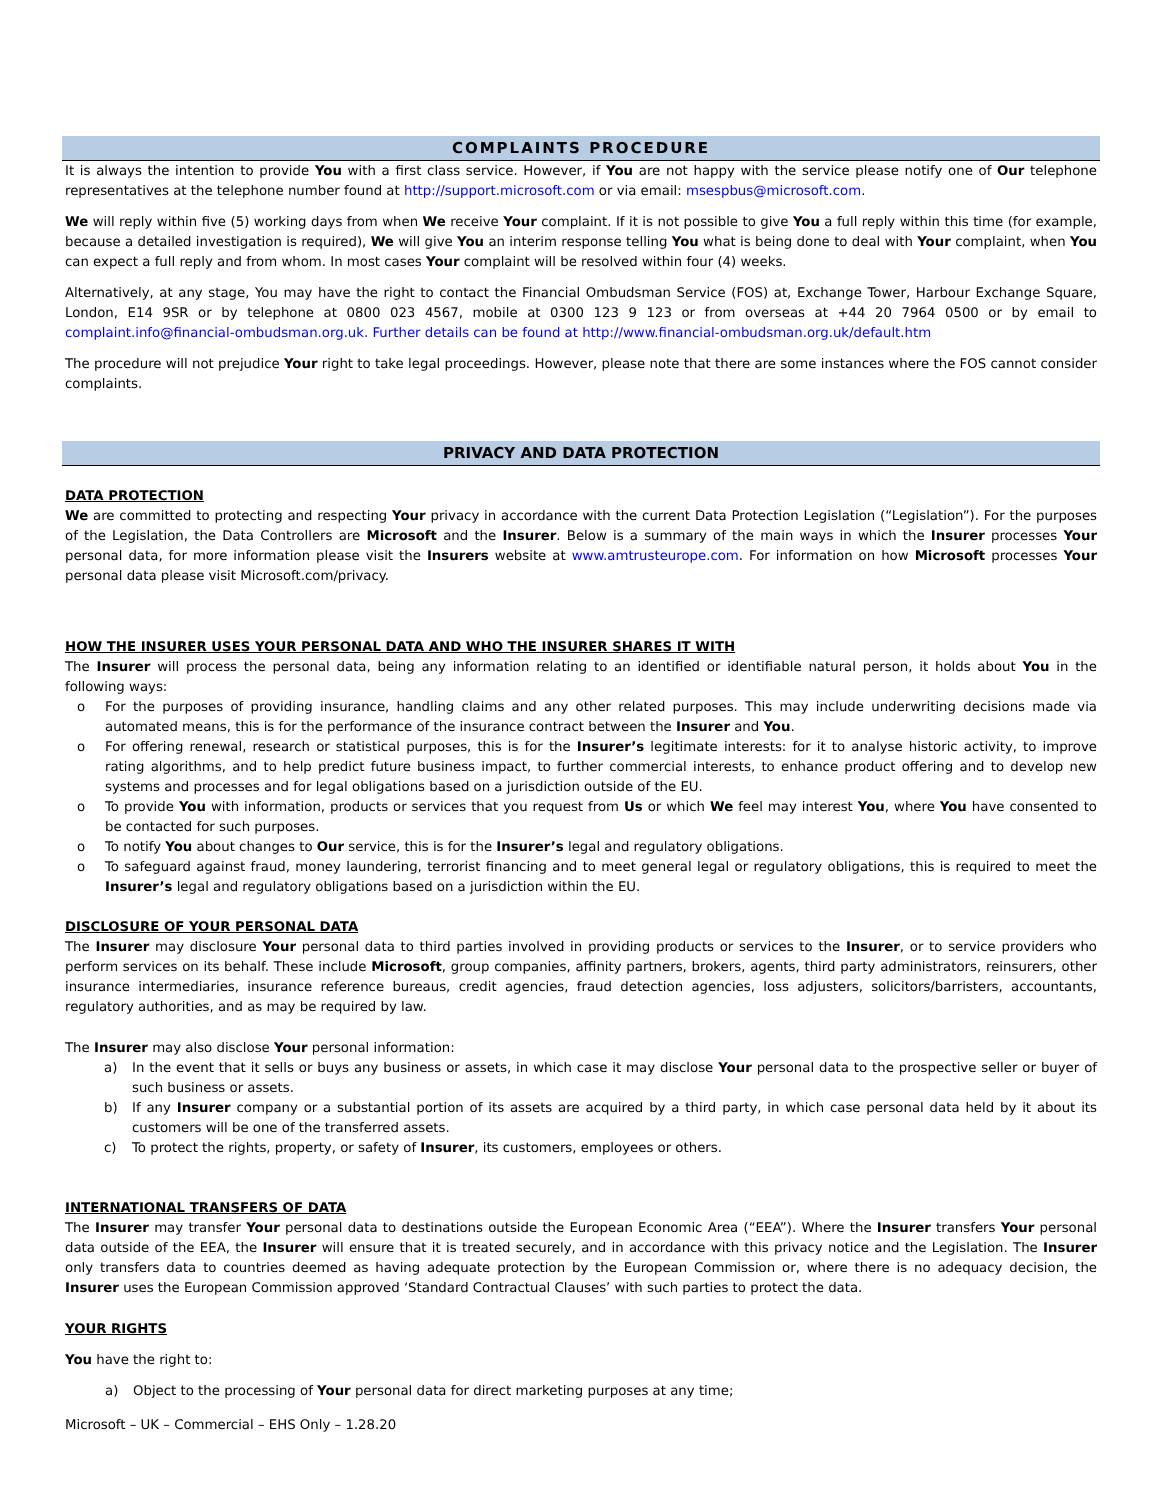COMPLAINTS PROCEDURE
It is always the intention to provide You with a first class service. However, if You are not happy with the service please notify one of Our telephone representatives at the telephone number found at http://support.microsoft.com or via email: msespbus@microsoft.com.
We will reply within five (5) working days from when We receive Your complaint. If it is not possible to give You a full reply within this time (for example, because a detailed investigation is required), We will give You an interim response telling You what is being done to deal with Your complaint, when You can expect a full reply and from whom. In most cases Your complaint will be resolved within four (4) weeks.
Alternatively, at any stage, You may have the right to contact the Financial Ombudsman Service (FOS) at, Exchange Tower, Harbour Exchange Square, London, E14 9SR or by telephone at 0800 023 4567, mobile at 0300 123 9 123 or from overseas at +44 20 7964 0500 or by email to complaint.info@financial-ombudsman.org.uk. Further details can be found at http://www.financial-ombudsman.org.uk/default.htm
The procedure will not prejudice Your right to take legal proceedings. However, please note that there are some instances where the FOS cannot consider complaints.
PRIVACY AND DATA PROTECTION
DATA PROTECTION
We are committed to protecting and respecting Your privacy in accordance with the current Data Protection Legislation (“Legislation”). For the purposes of the Legislation, the Data Controllers are Microsoft and the Insurer. Below is a summary of the main ways in which the Insurer processes Your personal data, for more information please visit the Insurers website at www.amtrusteurope.com. For information on how Microsoft processes Your personal data please visit Microsoft.com/privacy.
HOW THE INSURER USES YOUR PERSONAL DATA AND WHO THE INSURER SHARES IT WITH
The Insurer will process the personal data, being any information relating to an identified or identifiable natural person, it holds about You in the following ways:
o For the purposes of providing insurance, handling claims and any other related purposes. This may include underwriting decisions made via automated means, this is for the performance of the insurance contract between the Insurer and You.
o For offering renewal, research or statistical purposes, this is for the Insurer’s legitimate interests: for it to analyse historic activity, to improve rating algorithms, and to help predict future business impact, to further commercial interests, to enhance product offering and to develop new systems and processes and for legal obligations based on a jurisdiction outside of the EU.
o To provide You with information, products or services that you request from Us or which We feel may interest You, where You have consented to be contacted for such purposes.
o To notify You about changes to Our service, this is for the Insurer’s legal and regulatory obligations.
o To safeguard against fraud, money laundering, terrorist financing and to meet general legal or regulatory obligations, this is required to meet the Insurer’s legal and regulatory obligations based on a jurisdiction within the EU.
DISCLOSURE OF YOUR PERSONAL DATA
The Insurer may disclosure Your personal data to third parties involved in providing products or services to the Insurer, or to service providers who perform services on its behalf. These include Microsoft, group companies, affinity partners, brokers, agents, third party administrators, reinsurers, other insurance intermediaries, insurance reference bureaus, credit agencies, fraud detection agencies, loss adjusters, solicitors/barristers, accountants, regulatory authorities, and as may be required by law.
The Insurer may also disclose Your personal information:
a) In the event that it sells or buys any business or assets, in which case it may disclose Your personal data to the prospective seller or buyer of such business or assets.
b) If any Insurer company or a substantial portion of its assets are acquired by a third party, in which case personal data held by it about its customers will be one of the transferred assets.
c) To protect the rights, property, or safety of Insurer, its customers, employees or others.
INTERNATIONAL TRANSFERS OF DATA
The Insurer may transfer Your personal data to destinations outside the European Economic Area (“EEA”). Where the Insurer transfers Your personal data outside of the EEA, the Insurer will ensure that it is treated securely, and in accordance with this privacy notice and the Legislation. The Insurer only transfers data to countries deemed as having adequate protection by the European Commission or, where there is no adequacy decision, the Insurer uses the European Commission approved ‘Standard Contractual Clauses’ with such parties to protect the data.
YOUR RIGHTS
You have the right to:
a) Object to the processing of Your personal data for direct marketing purposes at any time;
Microsoft – UK – Commercial – EHS Only – 1.28.20